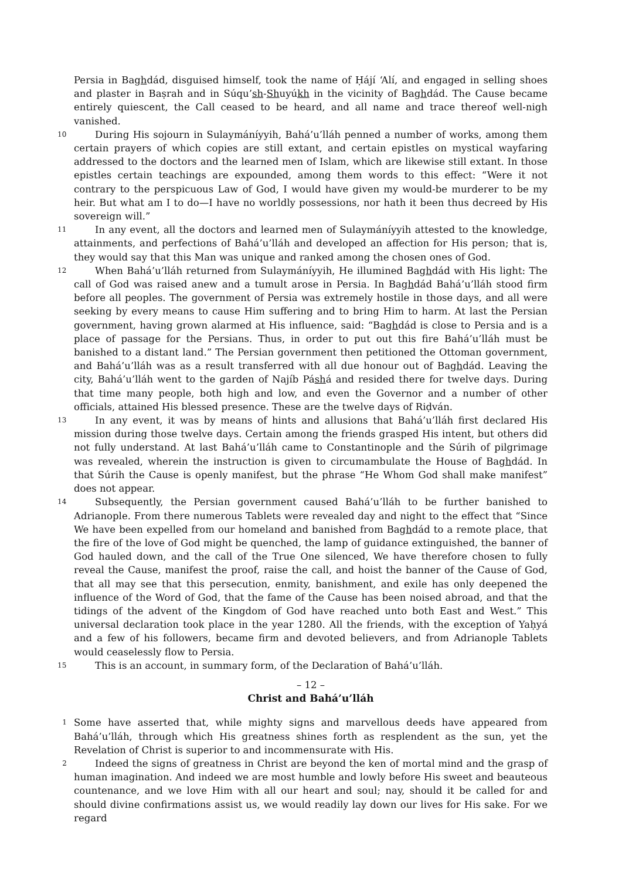Persia in Baghdád, disguised himself, took the name of Ḥájí ‘Alí, and engaged in selling shoes and plaster in Baṣrah and in Súqu’sh-Shuyúkh in the vicinity of Baghdád. The Cause became entirely quiescent, the Call ceased to be heard, and all name and trace thereof well-nigh vanished.
10
During His sojourn in Sulaymáníyyih, Bahá’u’lláh penned a number of works, among them certain prayers of which copies are still extant, and certain epistles on mystical wayfaring addressed to the doctors and the learned men of Islam, which are likewise still extant. In those epistles certain teachings are expounded, among them words to this effect: “Were it not contrary to the perspicuous Law of God, I would have given my would-be murderer to be my heir. But what am I to do—I have no worldly possessions, nor hath it been thus decreed by His sovereign will.”
11
In any event, all the doctors and learned men of Sulaymáníyyih attested to the knowledge, attainments, and perfections of Bahá’u’lláh and developed an affection for His person; that is, they would say that this Man was unique and ranked among the chosen ones of God.
12
When Bahá’u’lláh returned from Sulaymáníyyih, He illumined Baghdád with His light: The call of God was raised anew and a tumult arose in Persia. In Baghdád Bahá’u’lláh stood firm before all peoples. The government of Persia was extremely hostile in those days, and all were seeking by every means to cause Him suffering and to bring Him to harm. At last the Persian government, having grown alarmed at His influence, said: “Baghdád is close to Persia and is a place of passage for the Persians. Thus, in order to put out this fire Bahá’u’lláh must be banished to a distant land.” The Persian government then petitioned the Ottoman government, and Bahá’u’lláh was as a result transferred with all due honour out of Baghdád. Leaving the city, Bahá’u’lláh went to the garden of Najíb Páshá and resided there for twelve days. During that time many people, both high and low, and even the Governor and a number of other officials, attained His blessed presence. These are the twelve days of Riḍván.
13
In any event, it was by means of hints and allusions that Bahá’u’lláh first declared His mission during those twelve days. Certain among the friends grasped His intent, but others did not fully understand. At last Bahá’u’lláh came to Constantinople and the Súrih of pilgrimage was revealed, wherein the instruction is given to circumambulate the House of Baghdád. In that Súrih the Cause is openly manifest, but the phrase “He Whom God shall make manifest” does not appear.
14
Subsequently, the Persian government caused Bahá’u’lláh to be further banished to Adrianople. From there numerous Tablets were revealed day and night to the effect that “Since We have been expelled from our homeland and banished from Baghdád to a remote place, that the fire of the love of God might be quenched, the lamp of guidance extinguished, the banner of God hauled down, and the call of the True One silenced, We have therefore chosen to fully reveal the Cause, manifest the proof, raise the call, and hoist the banner of the Cause of God, that all may see that this persecution, enmity, banishment, and exile has only deepened the influence of the Word of God, that the fame of the Cause has been noised abroad, and that the tidings of the advent of the Kingdom of God have reached unto both East and West.” This universal declaration took place in the year 1280. All the friends, with the exception of Yaḥyá and a few of his followers, became firm and devoted believers, and from Adrianople Tablets would ceaselessly flow to Persia.
15
This is an account, in summary form, of the Declaration of Bahá’u’lláh.
– 12 –
Christ and Bahá’u’lláh
1
Some have asserted that, while mighty signs and marvellous deeds have appeared from Bahá’u’lláh, through which His greatness shines forth as resplendent as the sun, yet the Revelation of Christ is superior to and incommensurate with His.
2
Indeed the signs of greatness in Christ are beyond the ken of mortal mind and the grasp of human imagination. And indeed we are most humble and lowly before His sweet and beauteous countenance, and we love Him with all our heart and soul; nay, should it be called for and should divine confirmations assist us, we would readily lay down our lives for His sake. For we regard